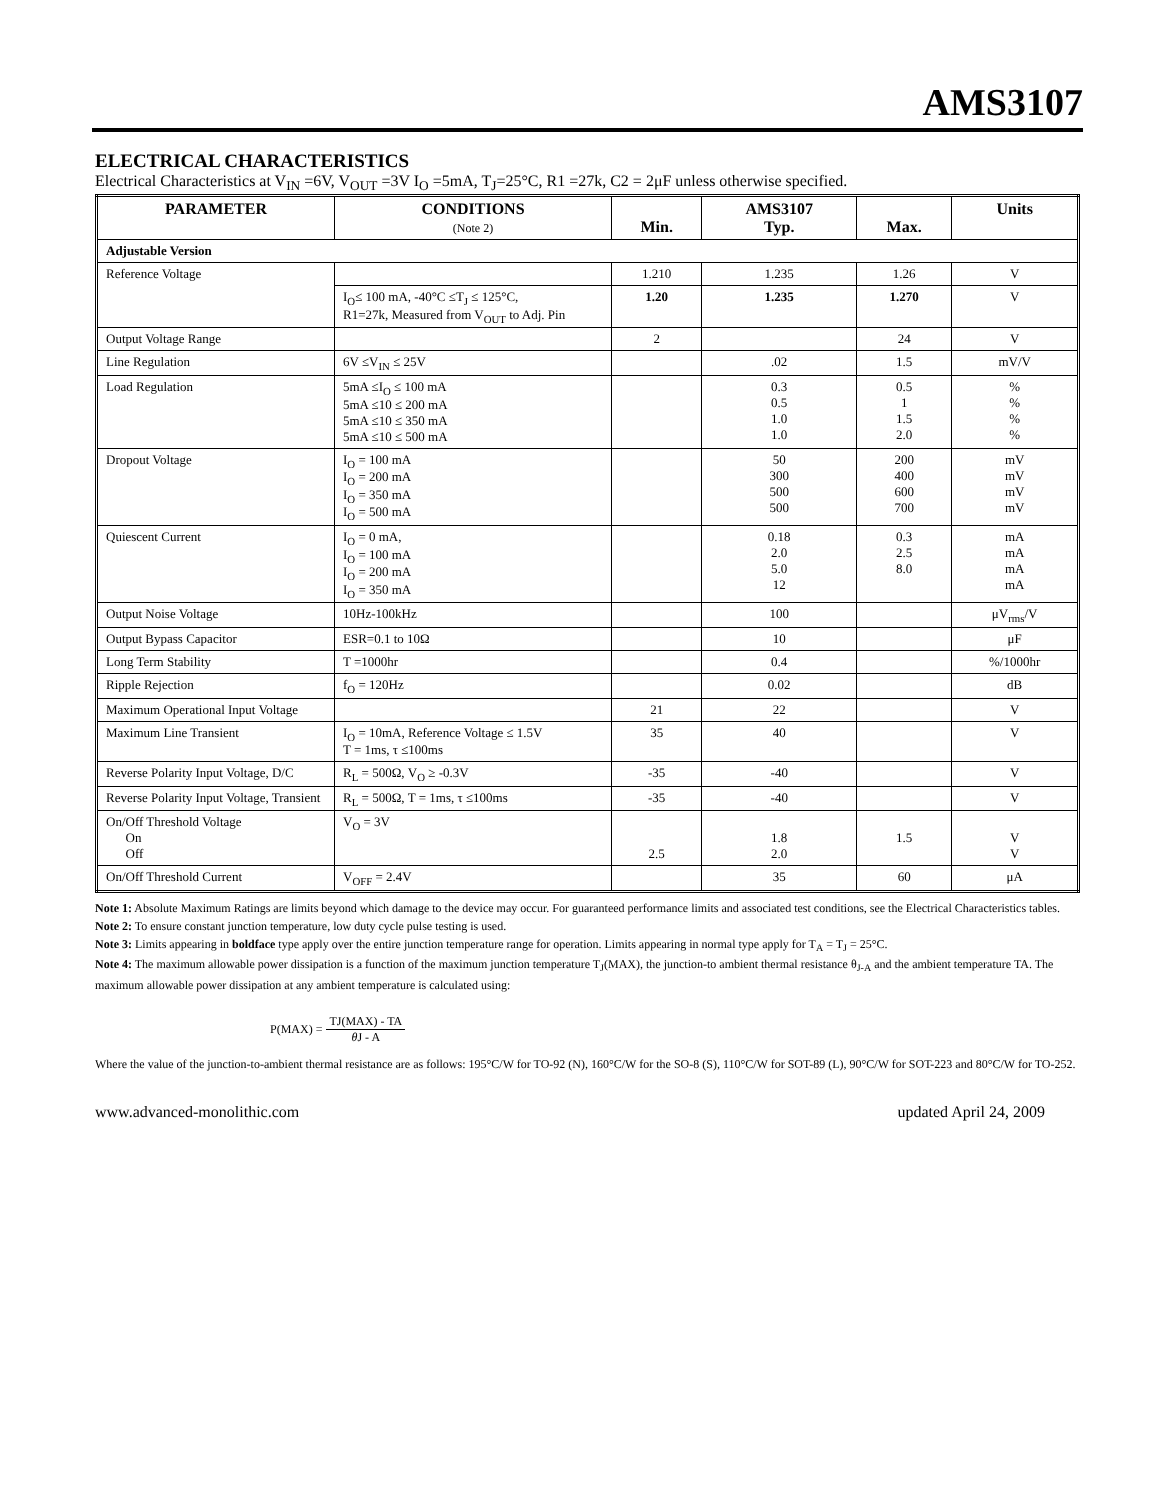AMS3107
ELECTRICAL CHARACTERISTICS
Electrical Characteristics at V<sub>IN</sub> =6V, V<sub>OUT</sub> =3V I<sub>O</sub> =5mA, T<sub>J</sub>=25°C, R1 =27k, C2 = 2μF unless otherwise specified.
| PARAMETER | CONDITIONS (Note 2) | Min. | AMS3107 Typ. | Max. | Units |
| --- | --- | --- | --- | --- | --- |
| Adjustable Version | | | | | |
| Reference Voltage | | 1.210 | 1.235 | 1.26 | V |
| | I<sub>O</sub>≤ 100 mA, -40°C ≤T<sub>J</sub> ≤ 125°C, R1=27k, Measured from V<sub>OUT</sub> to Adj. Pin | 1.20 | 1.235 | 1.270 | V |
| Output Voltage Range | | 2 | | 24 | V |
| Line Regulation | 6V ≤V<sub>IN</sub> ≤ 25V | | .02 | 1.5 | mV/V |
| Load Regulation | 5mA ≤I<sub>O</sub> ≤ 100 mA 5mA ≤10 ≤ 200 mA 5mA ≤10 ≤ 350 mA 5mA ≤10 ≤ 500 mA | | 0.3 0.5 1.0 1.0 | 0.5 1 1.5 2.0 | % % % % |
| Dropout Voltage | I<sub>O</sub> = 100 mA I<sub>O</sub> = 200 mA I<sub>O</sub> = 350 mA I<sub>O</sub> = 500 mA | | 50 300 500 500 | 200 400 600 700 | mV mV mV mV |
| Quiescent Current | I<sub>O</sub> = 0 mA, I<sub>O</sub> = 100 mA I<sub>O</sub> = 200 mA I<sub>O</sub> = 350 mA | | 0.18 2.0 5.0 12 | 0.3 2.5 8.0 | mA mA mA mA |
| Output Noise Voltage | 10Hz-100kHz | | 100 | | μV<sub>rms</sub>/V |
| Output Bypass Capacitor | ESR=0.1 to 10Ω | | 10 | | μF |
| Long Term Stability | T =1000hr | | 0.4 | | %/1000hr |
| Ripple Rejection | f<sub>O</sub> = 120Hz | | 0.02 | | dB |
| Maximum Operational Input Voltage | | 21 | 22 | | V |
| Maximum Line Transient | I<sub>O</sub> = 10mA, Reference Voltage ≤ 1.5V T = 1ms, τ ≤100ms | 35 | 40 | | V |
| Reverse Polarity Input Voltage, D/C | R<sub>L</sub> = 500Ω, V<sub>O</sub> ≥ -0.3V | -35 | -40 | | V |
| Reverse Polarity Input Voltage, Transient | R<sub>L</sub> = 500Ω, T = 1ms, τ ≤100ms | -35 | -40 | | V |
| On/Off Threshold Voltage On Off | V<sub>O</sub> = 3V | 2.5 | 1.8 2.0 | 1.5 | V V |
| On/Off Threshold Current | V<sub>OFF</sub> = 2.4V | | 35 | 60 | μA |
Note 1: Absolute Maximum Ratings are limits beyond which damage to the device may occur. For guaranteed performance limits and associated test conditions, see the Electrical Characteristics tables.
Note 2: To ensure constant junction temperature, low duty cycle pulse testing is used.
Note 3: Limits appearing in boldface type apply over the entire junction temperature range for operation. Limits appearing in normal type apply for T<sub>A</sub> = T<sub>J</sub> = 25°C.
Note 4: The maximum allowable power dissipation is a function of the maximum junction temperature T<sub>J</sub>(MAX), the junction-to ambient thermal resistance θ<sub>J-A</sub> and the ambient temperature TA. The maximum allowable power dissipation at any ambient temperature is calculated using:
P(MAX) =
TJ(MAX) - TA
θ J - A
Where the value of the junction-to-ambient thermal resistance are as follows: 195°C/W for TO-92 (N), 160°C/W for the SO-8 (S), 110°C/W for SOT-89 (L), 90°C/W for SOT-223 and 80°C/W for TO-252.
www.advanced-monolithic.com updated April 24, 2009